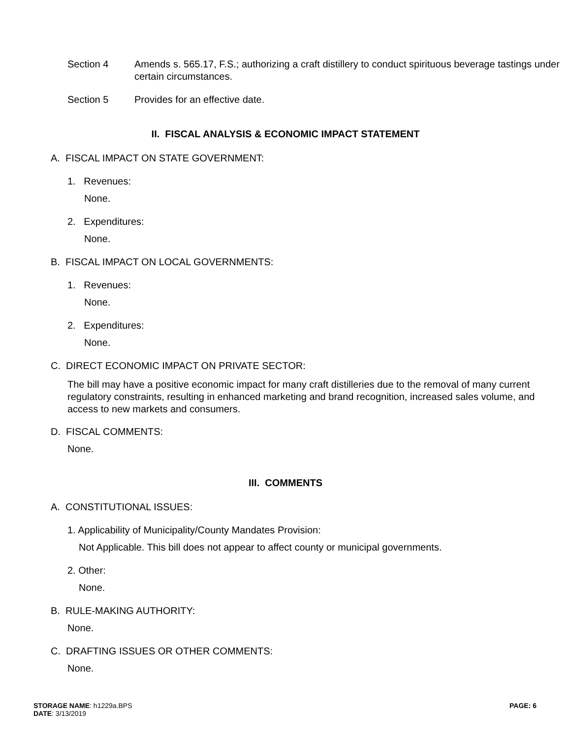Section 4 Amends s. 565.17, F.S.; authorizing a craft distillery to conduct spirituous beverage tastings under certain circumstances.
Section 5 Provides for an effective date.
II. FISCAL ANALYSIS & ECONOMIC IMPACT STATEMENT
A. FISCAL IMPACT ON STATE GOVERNMENT:
1. Revenues:
None.
2. Expenditures:
None.
B. FISCAL IMPACT ON LOCAL GOVERNMENTS:
1. Revenues:
None.
2. Expenditures:
None.
C. DIRECT ECONOMIC IMPACT ON PRIVATE SECTOR:
The bill may have a positive economic impact for many craft distilleries due to the removal of many current regulatory constraints, resulting in enhanced marketing and brand recognition, increased sales volume, and access to new markets and consumers.
D. FISCAL COMMENTS:
None.
III. COMMENTS
A. CONSTITUTIONAL ISSUES:
1. Applicability of Municipality/County Mandates Provision:
Not Applicable. This bill does not appear to affect county or municipal governments.
2. Other:
None.
B. RULE-MAKING AUTHORITY:
None.
C. DRAFTING ISSUES OR OTHER COMMENTS:
None.
STORAGE NAME: h1229a.BPS
DATE: 3/13/2019
PAGE: 6